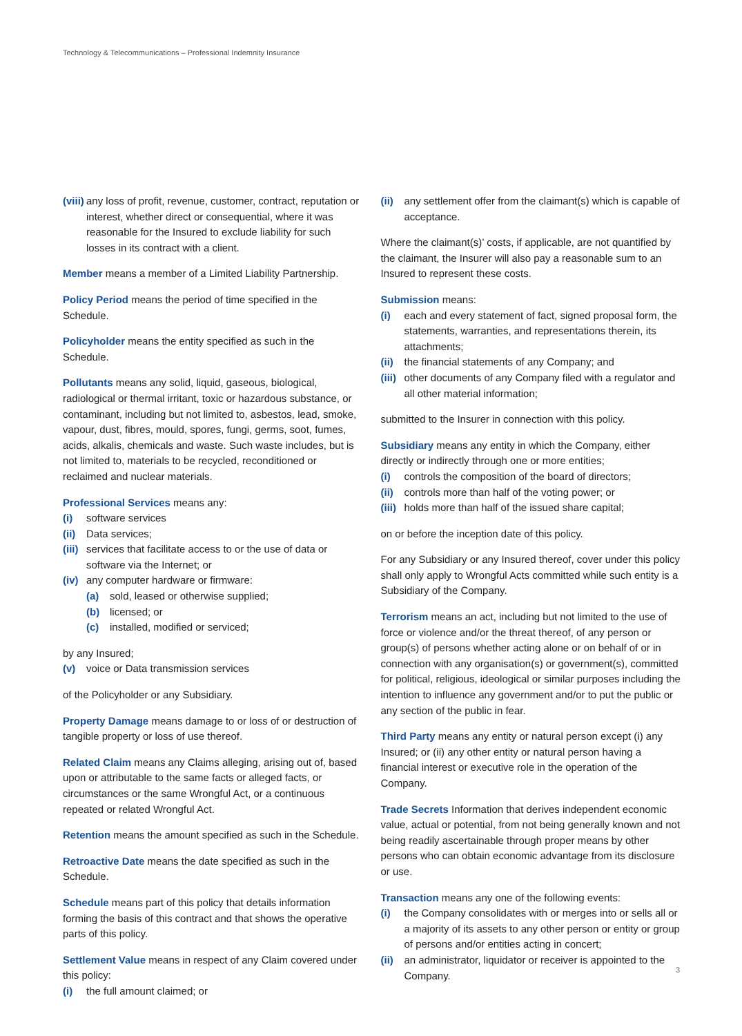Technology & Telecommunications – Professional Indemnity Insurance
(viii) any loss of profit, revenue, customer, contract, reputation or interest, whether direct or consequential, where it was reasonable for the Insured to exclude liability for such losses in its contract with a client.
Member means a member of a Limited Liability Partnership.
Policy Period means the period of time specified in the Schedule.
Policyholder means the entity specified as such in the Schedule.
Pollutants means any solid, liquid, gaseous, biological, radiological or thermal irritant, toxic or hazardous substance, or contaminant, including but not limited to, asbestos, lead, smoke, vapour, dust, fibres, mould, spores, fungi, germs, soot, fumes, acids, alkalis, chemicals and waste. Such waste includes, but is not limited to, materials to be recycled, reconditioned or reclaimed and nuclear materials.
Professional Services means any:
(i) software services
(ii) Data services;
(iii) services that facilitate access to or the use of data or software via the Internet; or
(iv) any computer hardware or firmware:
(a) sold, leased or otherwise supplied;
(b) licensed; or
(c) installed, modified or serviced;
by any Insured;
(v) voice or Data transmission services
of the Policyholder or any Subsidiary.
Property Damage means damage to or loss of or destruction of tangible property or loss of use thereof.
Related Claim means any Claims alleging, arising out of, based upon or attributable to the same facts or alleged facts, or circumstances or the same Wrongful Act, or a continuous repeated or related Wrongful Act.
Retention means the amount specified as such in the Schedule.
Retroactive Date means the date specified as such in the Schedule.
Schedule means part of this policy that details information forming the basis of this contract and that shows the operative parts of this policy.
Settlement Value means in respect of any Claim covered under this policy:
(i) the full amount claimed; or
(ii) any settlement offer from the claimant(s) which is capable of acceptance.
Where the claimant(s)’ costs, if applicable, are not quantified by the claimant, the Insurer will also pay a reasonable sum to an Insured to represent these costs.
Submission means:
(i) each and every statement of fact, signed proposal form, the statements, warranties, and representations therein, its attachments;
(ii) the financial statements of any Company; and
(iii) other documents of any Company filed with a regulator and all other material information;
submitted to the Insurer in connection with this policy.
Subsidiary means any entity in which the Company, either directly or indirectly through one or more entities;
(i) controls the composition of the board of directors;
(ii) controls more than half of the voting power; or
(iii) holds more than half of the issued share capital;
on or before the inception date of this policy.
For any Subsidiary or any Insured thereof, cover under this policy shall only apply to Wrongful Acts committed while such entity is a Subsidiary of the Company.
Terrorism means an act, including but not limited to the use of force or violence and/or the threat thereof, of any person or group(s) of persons whether acting alone or on behalf of or in connection with any organisation(s) or government(s), committed for political, religious, ideological or similar purposes including the intention to influence any government and/or to put the public or any section of the public in fear.
Third Party means any entity or natural person except (i) any Insured; or (ii) any other entity or natural person having a financial interest or executive role in the operation of the Company.
Trade Secrets Information that derives independent economic value, actual or potential, from not being generally known and not being readily ascertainable through proper means by other persons who can obtain economic advantage from its disclosure or use.
Transaction means any one of the following events:
(i) the Company consolidates with or merges into or sells all or a majority of its assets to any other person or entity or group of persons and/or entities acting in concert;
(ii) an administrator, liquidator or receiver is appointed to the Company.
3